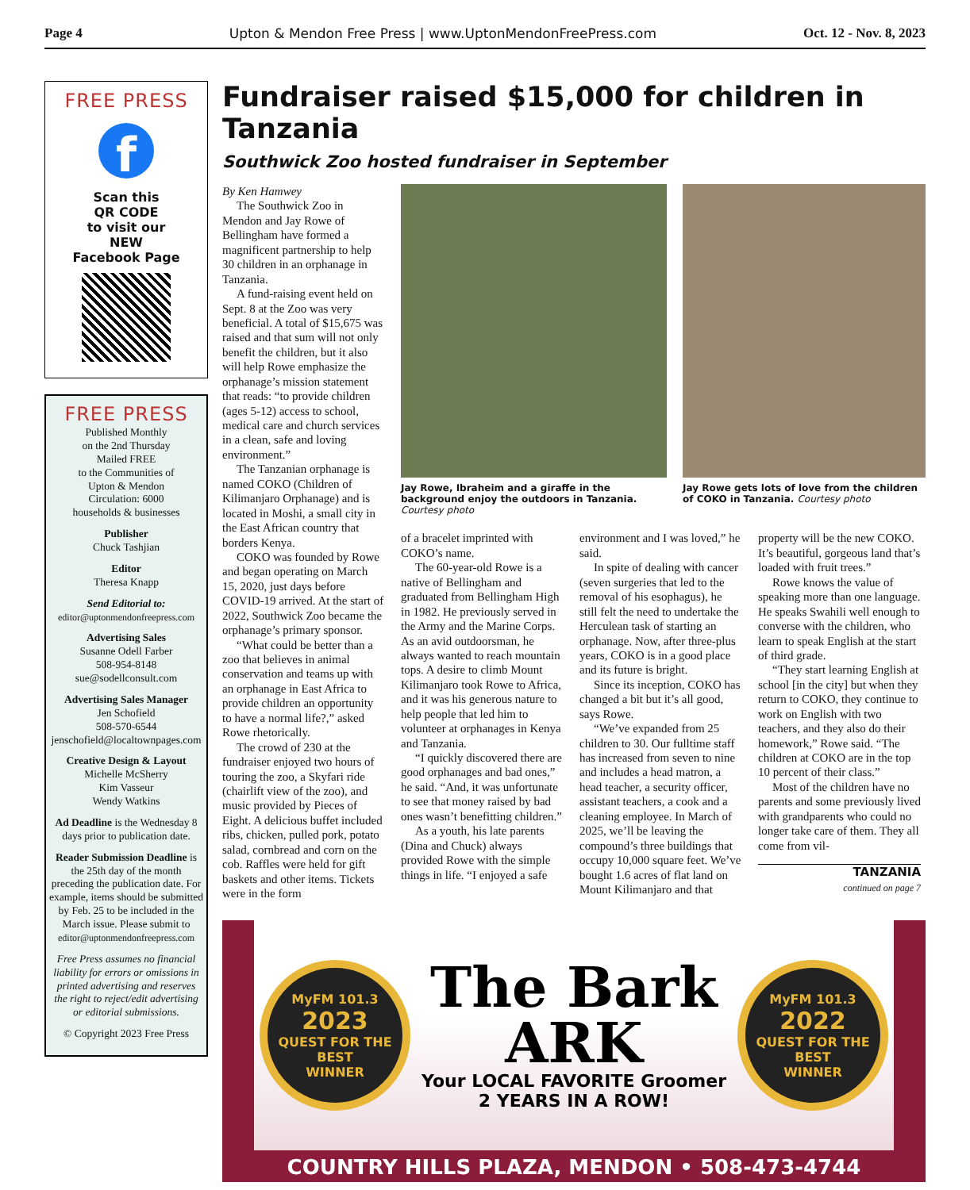Page 4 Upton & Mendon Free Press | www.UptonMendonFreePress.com Oct. 12 - Nov. 8, 2023
FREE PRESS
f
Scan this
QR CODE
to visit our
NEW
Facebook Page
FREE PRESS
Published Monthly
on the 2nd Thursday
Mailed FREE
to the Communities of
Upton & Mendon
Circulation: 6000
households & businesses
Publisher
Chuck Tashjian
Editor
Theresa Knapp
Send Editorial to:
editor@uptonmendonfreepress.com
Advertising Sales
Susanne Odell Farber
508-954-8148
sue@sodellconsult.com
Advertising Sales Manager
Jen Schofield
508-570-6544
jenschofield@localtownpages.com
Creative Design & Layout
Michelle McSherry
Kim Vasseur
Wendy Watkins
Ad Deadline is the Wednesday 8 days prior to publication date.
Reader Submission Deadline is the 25th day of the month preceding the publication date. For example, items should be submitted by Feb. 25 to be included in the March issue. Please submit to
editor@uptonmendonfreepress.com
Free Press assumes no financial liability for errors or omissions in printed advertising and reserves the right to reject/edit advertising or editorial submissions.
© Copyright 2023 Free Press
Fundraiser raised $15,000 for children in Tanzania
Southwick Zoo hosted fundraiser in September
By Ken Hamwey
The Southwick Zoo in Mendon and Jay Rowe of Bellingham have formed a magnificent partnership to help 30 children in an orphanage in Tanzania.
A fund-raising event held on Sept. 8 at the Zoo was very beneficial. A total of $15,675 was raised and that sum will not only benefit the children, but it also will help Rowe emphasize the orphanage’s mission statement that reads: “to provide children (ages 5-12) access to school, medical care and church services in a clean, safe and loving environment.”
The Tanzanian orphanage is named COKO (Children of Kilimanjaro Orphanage) and is located in Moshi, a small city in the East African country that borders Kenya.
COKO was founded by Rowe and began operating on March 15, 2020, just days before COVID-19 arrived. At the start of 2022, Southwick Zoo became the orphanage’s primary sponsor.
“What could be better than a zoo that believes in animal conservation and teams up with an orphanage in East Africa to provide children an opportunity to have a normal life?,” asked Rowe rhetorically.
The crowd of 230 at the fundraiser enjoyed two hours of touring the zoo, a Skyfari ride (chairlift view of the zoo), and music provided by Pieces of Eight. A delicious buffet included ribs, chicken, pulled pork, potato salad, cornbread and corn on the cob. Raffles were held for gift baskets and other items. Tickets were in the form
Jay Rowe, Ibraheim and a giraffe in the background enjoy the outdoors in Tanzania. Courtesy photo
Jay Rowe gets lots of love from the children of COKO in Tanzania. Courtesy photo
of a bracelet imprinted with COKO’s name.
The 60-year-old Rowe is a native of Bellingham and graduated from Bellingham High in 1982. He previously served in the Army and the Marine Corps. As an avid outdoorsman, he always wanted to reach mountain tops. A desire to climb Mount Kilimanjaro took Rowe to Africa, and it was his generous nature to help people that led him to volunteer at orphanages in Kenya and Tanzania.
“I quickly discovered there are good orphanages and bad ones,” he said. “And, it was unfortunate to see that money raised by bad ones wasn’t benefitting children.”
As a youth, his late parents (Dina and Chuck) always provided Rowe with the simple things in life. “I enjoyed a safe
environment and I was loved,” he said.
In spite of dealing with cancer (seven surgeries that led to the removal of his esophagus), he still felt the need to undertake the Herculean task of starting an orphanage. Now, after three-plus years, COKO is in a good place and its future is bright.
Since its inception, COKO has changed a bit but it’s all good, says Rowe.
“We’ve expanded from 25 children to 30. Our fulltime staff has increased from seven to nine and includes a head matron, a head teacher, a security officer, assistant teachers, a cook and a cleaning employee. In March of 2025, we’ll be leaving the compound’s three buildings that occupy 10,000 square feet. We’ve bought 1.6 acres of flat land on Mount Kilimanjaro and that
property will be the new COKO. It’s beautiful, gorgeous land that’s loaded with fruit trees.”
Rowe knows the value of speaking more than one language. He speaks Swahili well enough to converse with the children, who learn to speak English at the start of third grade.
“They start learning English at school [in the city] but when they return to COKO, they continue to work on English with two teachers, and they also do their homework,” Rowe said. “The children at COKO are in the top 10 percent of their class.”
Most of the children have no parents and some previously lived with grandparents who could no longer take care of them. They all come from vil-
TANZANIA
continued on page 7
MyFM 101.3
2023
QUEST FOR THE BEST
WINNER
The Bark
ARK
Your LOCAL FAVORITE Groomer
2 YEARS IN A ROW!
MyFM 101.3
2022
QUEST FOR THE BEST
WINNER
COUNTRY HILLS PLAZA, MENDON • 508-473-4744